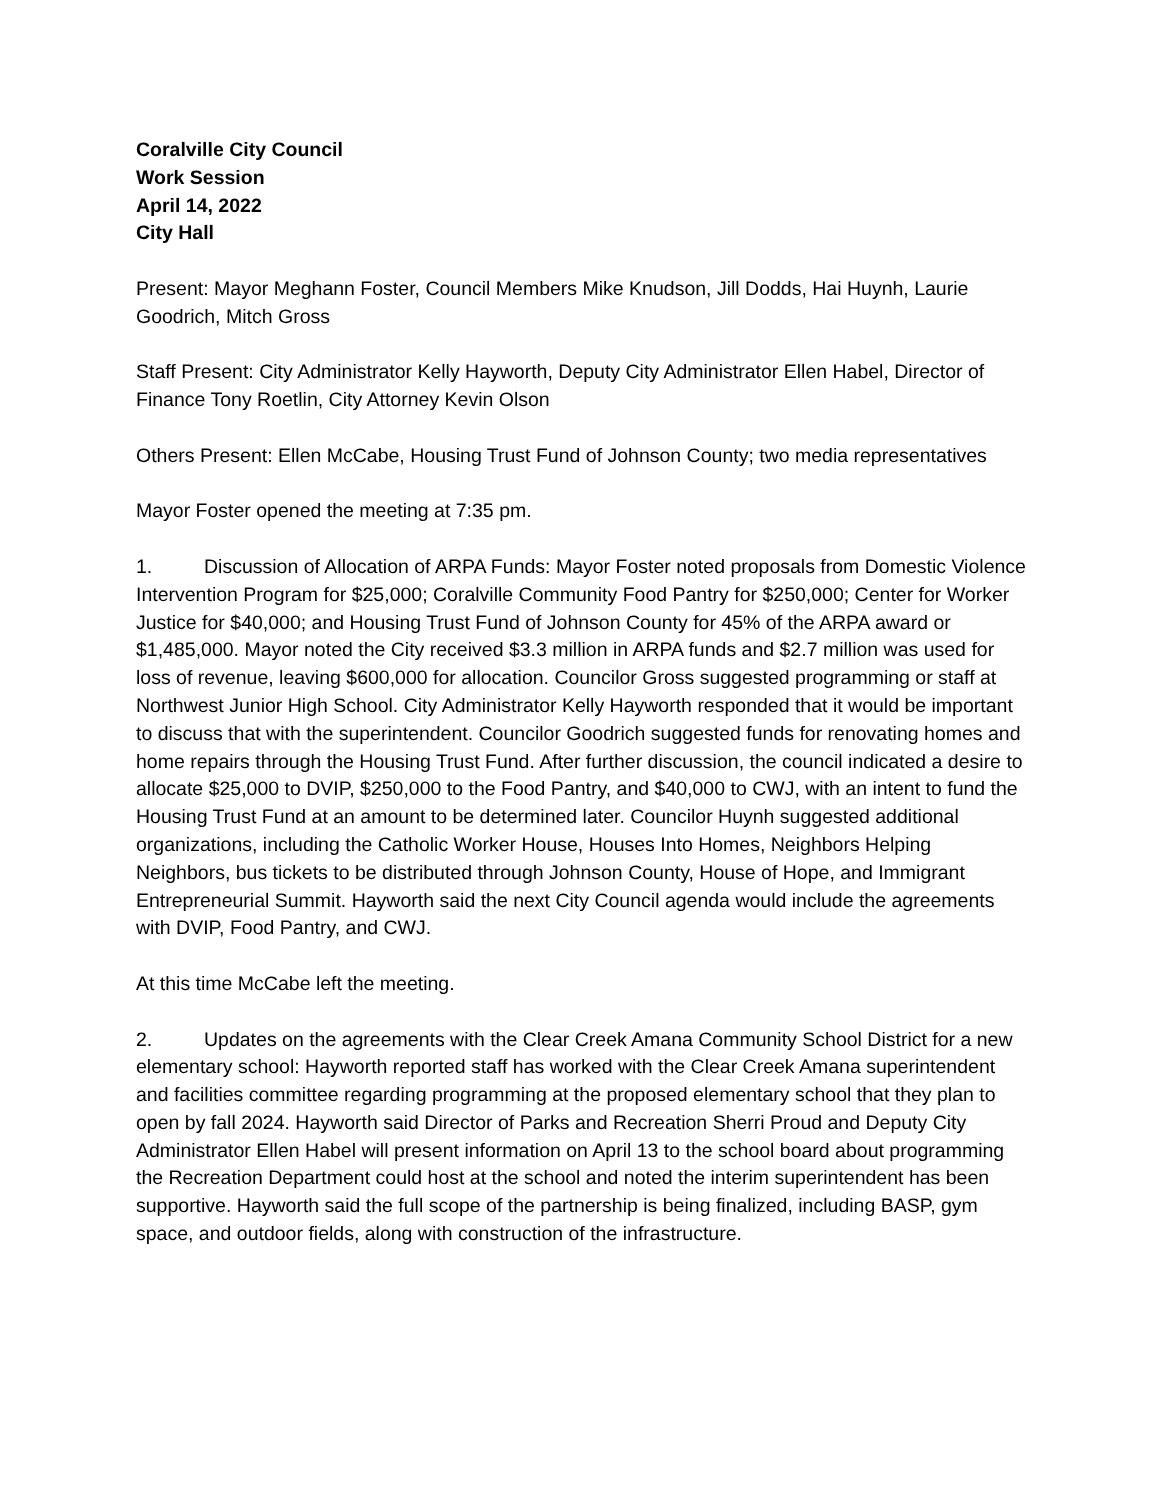Coralville City Council
Work Session
April 14, 2022
City Hall
Present: Mayor Meghann Foster, Council Members Mike Knudson, Jill Dodds, Hai Huynh, Laurie Goodrich, Mitch Gross
Staff Present: City Administrator Kelly Hayworth, Deputy City Administrator Ellen Habel, Director of Finance Tony Roetlin, City Attorney Kevin Olson
Others Present: Ellen McCabe, Housing Trust Fund of Johnson County; two media representatives
Mayor Foster opened the meeting at 7:35 pm.
1. Discussion of Allocation of ARPA Funds: Mayor Foster noted proposals from Domestic Violence Intervention Program for $25,000; Coralville Community Food Pantry for $250,000; Center for Worker Justice for $40,000; and Housing Trust Fund of Johnson County for 45% of the ARPA award or $1,485,000. Mayor noted the City received $3.3 million in ARPA funds and $2.7 million was used for loss of revenue, leaving $600,000 for allocation. Councilor Gross suggested programming or staff at Northwest Junior High School. City Administrator Kelly Hayworth responded that it would be important to discuss that with the superintendent. Councilor Goodrich suggested funds for renovating homes and home repairs through the Housing Trust Fund. After further discussion, the council indicated a desire to allocate $25,000 to DVIP, $250,000 to the Food Pantry, and $40,000 to CWJ, with an intent to fund the Housing Trust Fund at an amount to be determined later. Councilor Huynh suggested additional organizations, including the Catholic Worker House, Houses Into Homes, Neighbors Helping Neighbors, bus tickets to be distributed through Johnson County, House of Hope, and Immigrant Entrepreneurial Summit. Hayworth said the next City Council agenda would include the agreements with DVIP, Food Pantry, and CWJ.
At this time McCabe left the meeting.
2. Updates on the agreements with the Clear Creek Amana Community School District for a new elementary school: Hayworth reported staff has worked with the Clear Creek Amana superintendent and facilities committee regarding programming at the proposed elementary school that they plan to open by fall 2024. Hayworth said Director of Parks and Recreation Sherri Proud and Deputy City Administrator Ellen Habel will present information on April 13 to the school board about programming the Recreation Department could host at the school and noted the interim superintendent has been supportive. Hayworth said the full scope of the partnership is being finalized, including BASP, gym space, and outdoor fields, along with construction of the infrastructure.